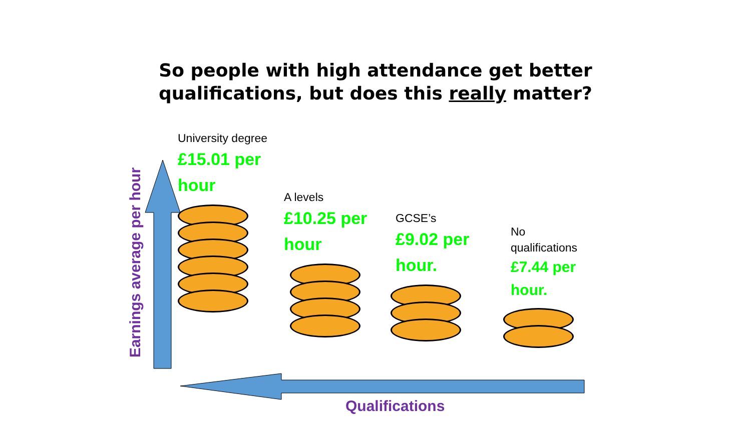So people with high attendance get better
qualifications, but does this really matter?
University degree
£15.01 per
hour
A levels
£10.25 per
hour
GCSE’s
£9.02 per
hour.
No
qualifications
£7.44 per
hour.
Earnings average per hour
Qualifications